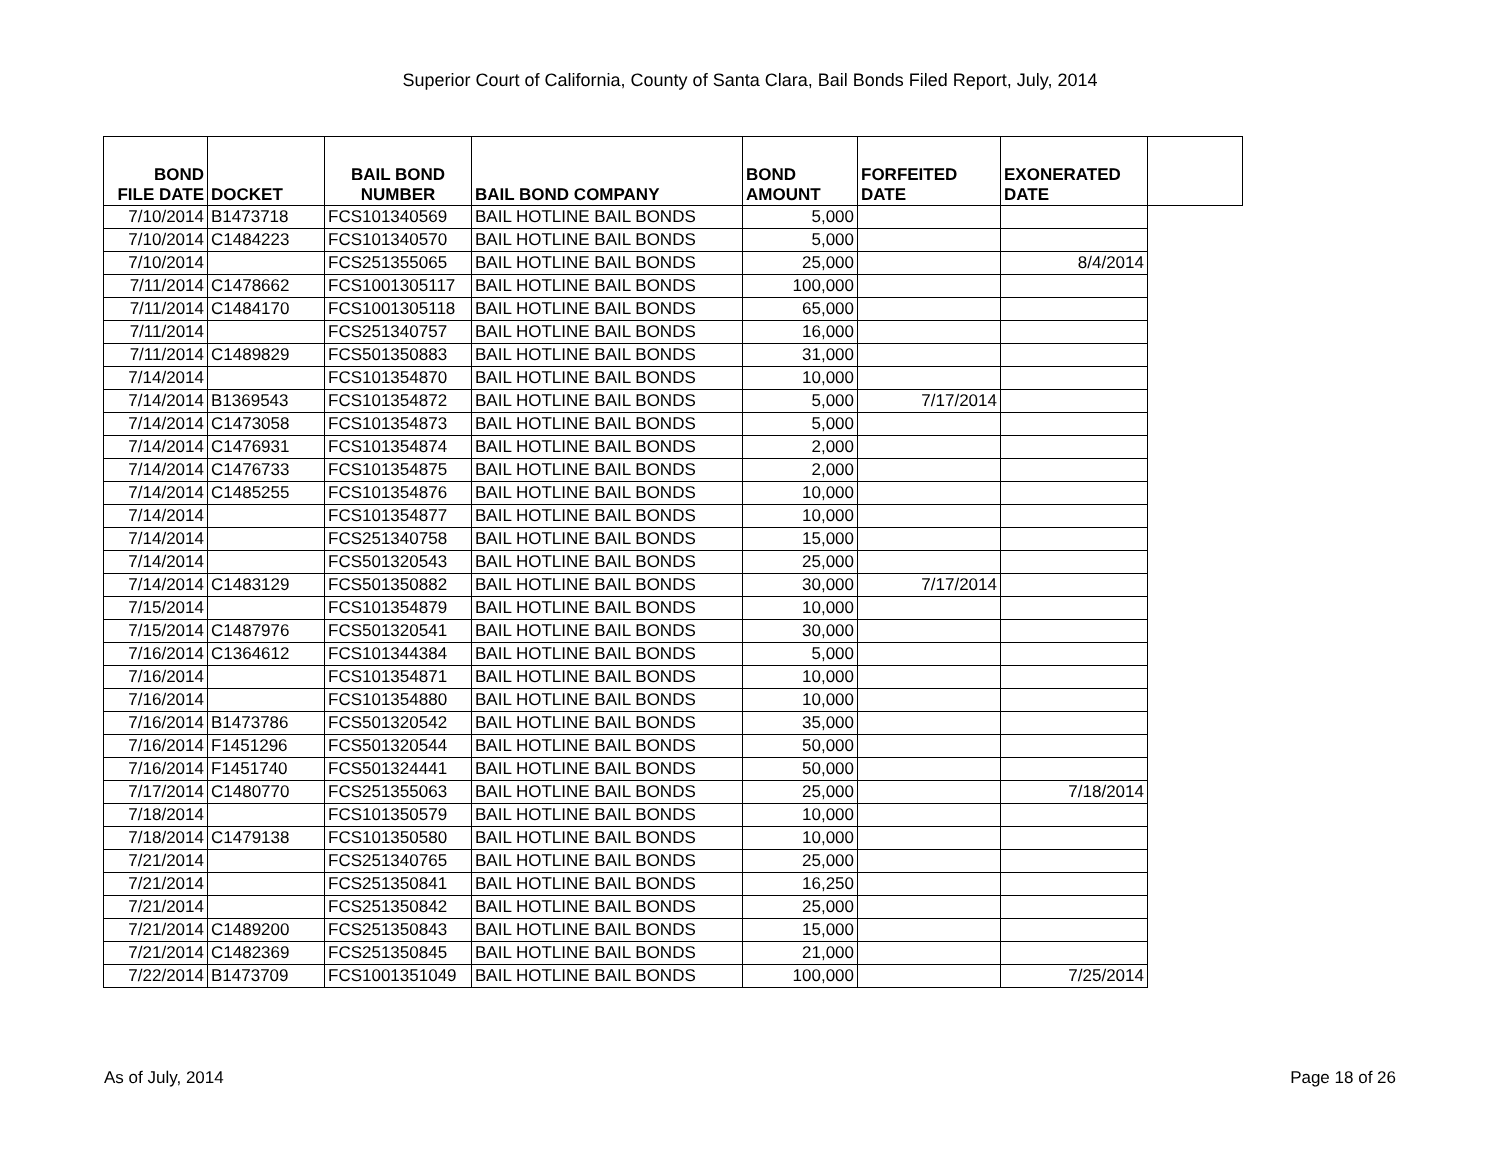Superior Court of California, County of Santa Clara, Bail Bonds Filed Report, July, 2014
| BOND FILE DATE | DOCKET | BAIL BOND NUMBER | BAIL BOND COMPANY | BOND AMOUNT | FORFEITED DATE | EXONERATED DATE | |
| --- | --- | --- | --- | --- | --- | --- | --- |
| 7/10/2014 | B1473718 | FCS101340569 | BAIL HOTLINE BAIL BONDS | 5,000 | | | |
| 7/10/2014 | C1484223 | FCS101340570 | BAIL HOTLINE BAIL BONDS | 5,000 | | | |
| 7/10/2014 | | FCS251355065 | BAIL HOTLINE BAIL BONDS | 25,000 | | 8/4/2014 | |
| 7/11/2014 | C1478662 | FCS1001305117 | BAIL HOTLINE BAIL BONDS | 100,000 | | | |
| 7/11/2014 | C1484170 | FCS1001305118 | BAIL HOTLINE BAIL BONDS | 65,000 | | | |
| 7/11/2014 | | FCS251340757 | BAIL HOTLINE BAIL BONDS | 16,000 | | | |
| 7/11/2014 | C1489829 | FCS501350883 | BAIL HOTLINE BAIL BONDS | 31,000 | | | |
| 7/14/2014 | | FCS101354870 | BAIL HOTLINE BAIL BONDS | 10,000 | | | |
| 7/14/2014 | B1369543 | FCS101354872 | BAIL HOTLINE BAIL BONDS | 5,000 | 7/17/2014 | | |
| 7/14/2014 | C1473058 | FCS101354873 | BAIL HOTLINE BAIL BONDS | 5,000 | | | |
| 7/14/2014 | C1476931 | FCS101354874 | BAIL HOTLINE BAIL BONDS | 2,000 | | | |
| 7/14/2014 | C1476733 | FCS101354875 | BAIL HOTLINE BAIL BONDS | 2,000 | | | |
| 7/14/2014 | C1485255 | FCS101354876 | BAIL HOTLINE BAIL BONDS | 10,000 | | | |
| 7/14/2014 | | FCS101354877 | BAIL HOTLINE BAIL BONDS | 10,000 | | | |
| 7/14/2014 | | FCS251340758 | BAIL HOTLINE BAIL BONDS | 15,000 | | | |
| 7/14/2014 | | FCS501320543 | BAIL HOTLINE BAIL BONDS | 25,000 | | | |
| 7/14/2014 | C1483129 | FCS501350882 | BAIL HOTLINE BAIL BONDS | 30,000 | 7/17/2014 | | |
| 7/15/2014 | | FCS101354879 | BAIL HOTLINE BAIL BONDS | 10,000 | | | |
| 7/15/2014 | C1487976 | FCS501320541 | BAIL HOTLINE BAIL BONDS | 30,000 | | | |
| 7/16/2014 | C1364612 | FCS101344384 | BAIL HOTLINE BAIL BONDS | 5,000 | | | |
| 7/16/2014 | | FCS101354871 | BAIL HOTLINE BAIL BONDS | 10,000 | | | |
| 7/16/2014 | | FCS101354880 | BAIL HOTLINE BAIL BONDS | 10,000 | | | |
| 7/16/2014 | B1473786 | FCS501320542 | BAIL HOTLINE BAIL BONDS | 35,000 | | | |
| 7/16/2014 | F1451296 | FCS501320544 | BAIL HOTLINE BAIL BONDS | 50,000 | | | |
| 7/16/2014 | F1451740 | FCS501324441 | BAIL HOTLINE BAIL BONDS | 50,000 | | | |
| 7/17/2014 | C1480770 | FCS251355063 | BAIL HOTLINE BAIL BONDS | 25,000 | | 7/18/2014 | |
| 7/18/2014 | | FCS101350579 | BAIL HOTLINE BAIL BONDS | 10,000 | | | |
| 7/18/2014 | C1479138 | FCS101350580 | BAIL HOTLINE BAIL BONDS | 10,000 | | | |
| 7/21/2014 | | FCS251340765 | BAIL HOTLINE BAIL BONDS | 25,000 | | | |
| 7/21/2014 | | FCS251350841 | BAIL HOTLINE BAIL BONDS | 16,250 | | | |
| 7/21/2014 | | FCS251350842 | BAIL HOTLINE BAIL BONDS | 25,000 | | | |
| 7/21/2014 | C1489200 | FCS251350843 | BAIL HOTLINE BAIL BONDS | 15,000 | | | |
| 7/21/2014 | C1482369 | FCS251350845 | BAIL HOTLINE BAIL BONDS | 21,000 | | | |
| 7/22/2014 | B1473709 | FCS1001351049 | BAIL HOTLINE BAIL BONDS | 100,000 | | 7/25/2014 | |
As of July, 2014 Page 18 of 26